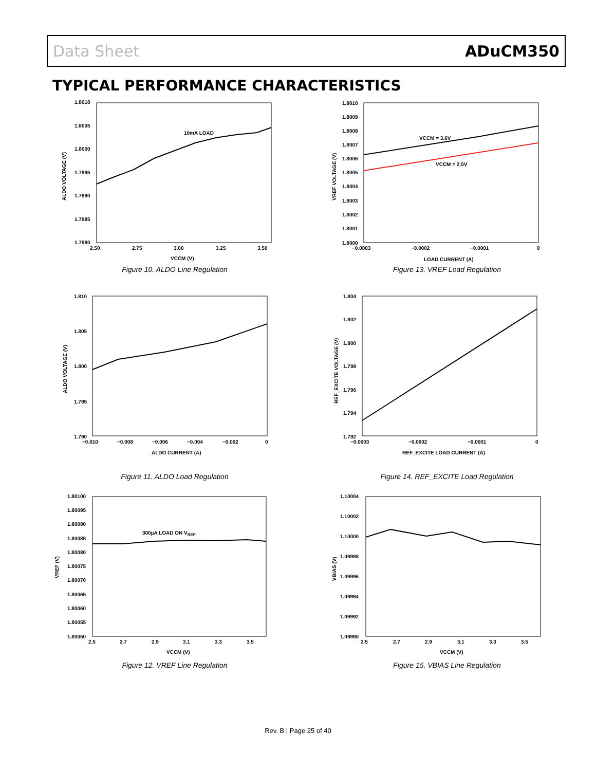Data Sheet ADuCM350
TYPICAL PERFORMANCE CHARACTERISTICS
1.8010
1.8005
1.8000
1.7995
1.7990
1.7985
1.7980
2.50
2.75
3.00
3.25
3.50
VCCM (V)
ALDO VOLTAGE (V)
10mA LOAD
Figure 10. ALDO Line Regulation
1.8010
1.8009
1.8008
1.8007
1.8006
1.8005
1.8004
1.8003
1.8002
1.8001
1.8000
−0.0003
−0.0002
−0.0001
0
LOAD CURRENT (A)
VREF VOLTAGE (V)
VCCM = 3.6V
VCCM = 2.5V
Figure 13. VREF Load Regulation
1.810
1.805
1.800
1.795
1.790
−0.010
−0.008
−0.006
−0.004
−0.002
0
ALDO CURRENT (A)
ALDO VOLTAGE (V)
Figure 11. ALDO Load Regulation
1.804
1.802
1.800
1.798
1.796
1.794
1.792
−0.0003
−0.0002
−0.0001
0
REF_EXCITE LOAD CURRENT (A)
REF_EXCITE VOLTAGE (V)
Figure 14. REF_EXCITE Load Regulation
1.80100
1.80095
1.80090
1.80085
1.80080
1.80075
1.80070
1.80065
1.80060
1.80055
1.80050
2.5
2.7
2.9
3.1
3.3
3.5
VCCM (V)
VREF (V)
300µA LOAD ON VREF
Figure 12. VREF Line Regulation
1.10004
1.10002
1.10000
1.09998
1.09996
1.09994
1.09992
1.09990
2.5
2.7
2.9
3.1
3.3
3.5
VCCM (V)
VBIAS (V)
Figure 15. VBIAS Line Regulation
Rev. B | Page 25 of 40